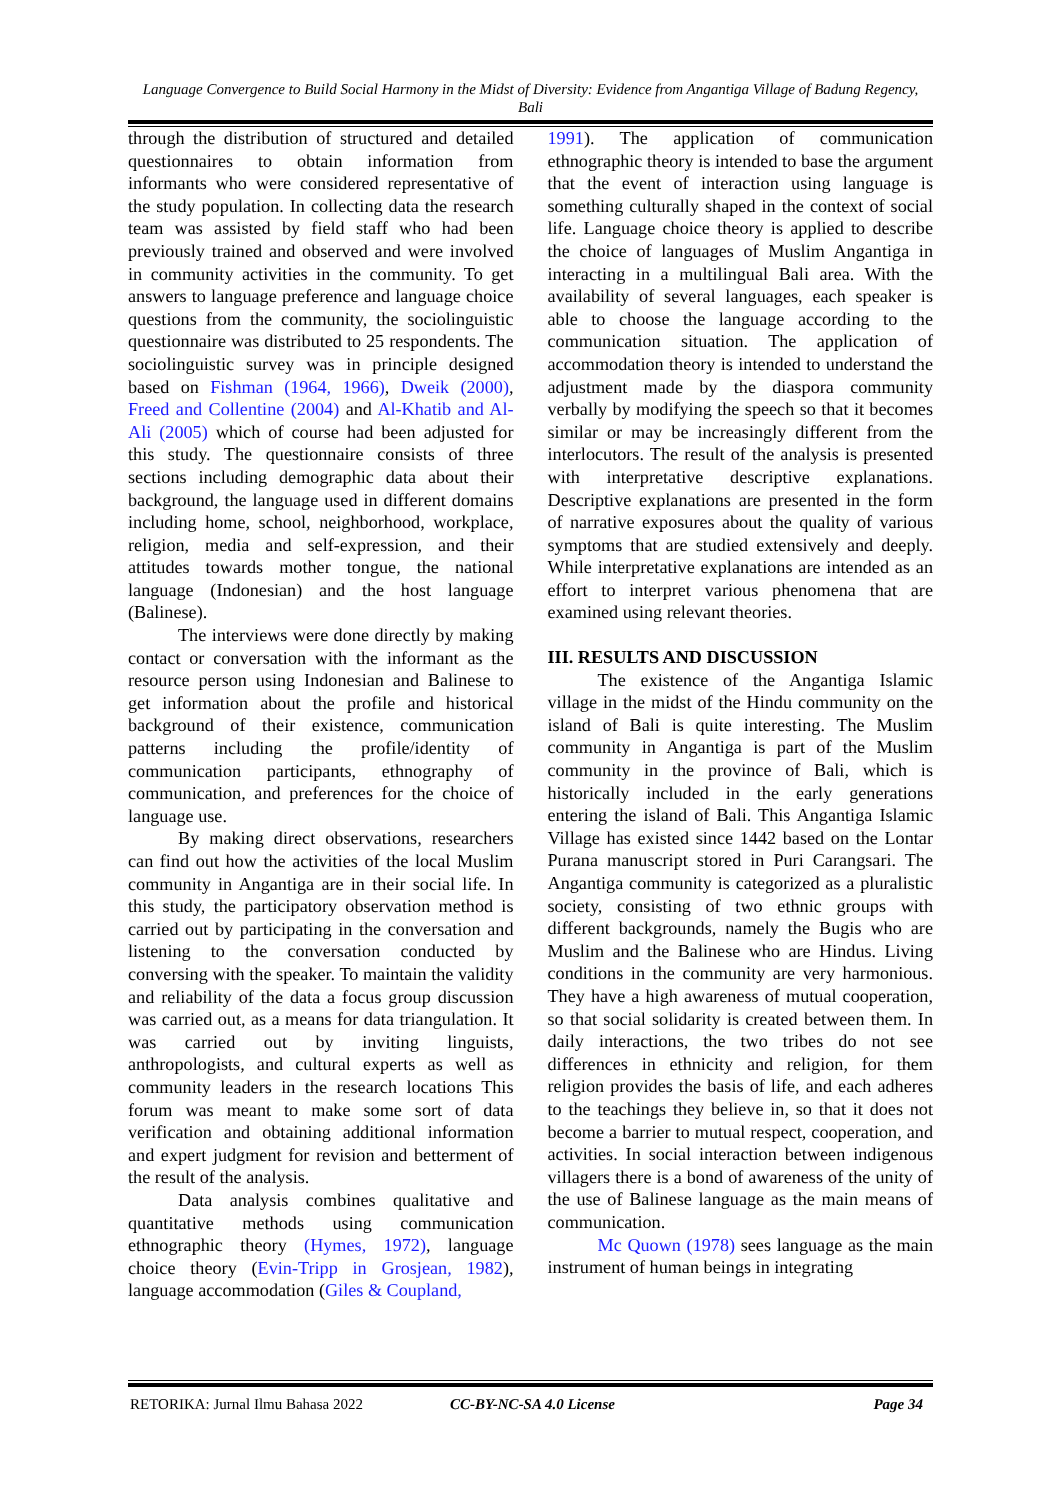Language Convergence to Build Social Harmony in the Midst of Diversity: Evidence from Angantiga Village of Badung Regency, Bali
through the distribution of structured and detailed questionnaires to obtain information from informants who were considered representative of the study population. In collecting data the research team was assisted by field staff who had been previously trained and observed and were involved in community activities in the community. To get answers to language preference and language choice questions from the community, the sociolinguistic questionnaire was distributed to 25 respondents. The sociolinguistic survey was in principle designed based on Fishman (1964, 1966), Dweik (2000), Freed and Collentine (2004) and Al-Khatib and Al-Ali (2005) which of course had been adjusted for this study. The questionnaire consists of three sections including demographic data about their background, the language used in different domains including home, school, neighborhood, workplace, religion, media and self-expression, and their attitudes towards mother tongue, the national language (Indonesian) and the host language (Balinese).
The interviews were done directly by making contact or conversation with the informant as the resource person using Indonesian and Balinese to get information about the profile and historical background of their existence, communication patterns including the profile/identity of communication participants, ethnography of communication, and preferences for the choice of language use.
By making direct observations, researchers can find out how the activities of the local Muslim community in Angantiga are in their social life. In this study, the participatory observation method is carried out by participating in the conversation and listening to the conversation conducted by conversing with the speaker. To maintain the validity and reliability of the data a focus group discussion was carried out, as a means for data triangulation. It was carried out by inviting linguists, anthropologists, and cultural experts as well as community leaders in the research locations This forum was meant to make some sort of data verification and obtaining additional information and expert judgment for revision and betterment of the result of the analysis.
Data analysis combines qualitative and quantitative methods using communication ethnographic theory (Hymes, 1972), language choice theory (Evin-Tripp in Grosjean, 1982), language accommodation (Giles & Coupland,
1991). The application of communication ethnographic theory is intended to base the argument that the event of interaction using language is something culturally shaped in the context of social life. Language choice theory is applied to describe the choice of languages of Muslim Angantiga in interacting in a multilingual Bali area. With the availability of several languages, each speaker is able to choose the language according to the communication situation. The application of accommodation theory is intended to understand the adjustment made by the diaspora community verbally by modifying the speech so that it becomes similar or may be increasingly different from the interlocutors. The result of the analysis is presented with interpretative descriptive explanations. Descriptive explanations are presented in the form of narrative exposures about the quality of various symptoms that are studied extensively and deeply. While interpretative explanations are intended as an effort to interpret various phenomena that are examined using relevant theories.
III. RESULTS AND DISCUSSION
The existence of the Angantiga Islamic village in the midst of the Hindu community on the island of Bali is quite interesting. The Muslim community in Angantiga is part of the Muslim community in the province of Bali, which is historically included in the early generations entering the island of Bali. This Angantiga Islamic Village has existed since 1442 based on the Lontar Purana manuscript stored in Puri Carangsari. The Angantiga community is categorized as a pluralistic society, consisting of two ethnic groups with different backgrounds, namely the Bugis who are Muslim and the Balinese who are Hindus. Living conditions in the community are very harmonious. They have a high awareness of mutual cooperation, so that social solidarity is created between them. In daily interactions, the two tribes do not see differences in ethnicity and religion, for them religion provides the basis of life, and each adheres to the teachings they believe in, so that it does not become a barrier to mutual respect, cooperation, and activities. In social interaction between indigenous villagers there is a bond of awareness of the unity of the use of Balinese language as the main means of communication.
Mc Quown (1978) sees language as the main instrument of human beings in integrating
RETORIKA: Jurnal Ilmu Bahasa 2022 CC-BY-NC-SA 4.0 License Page 34